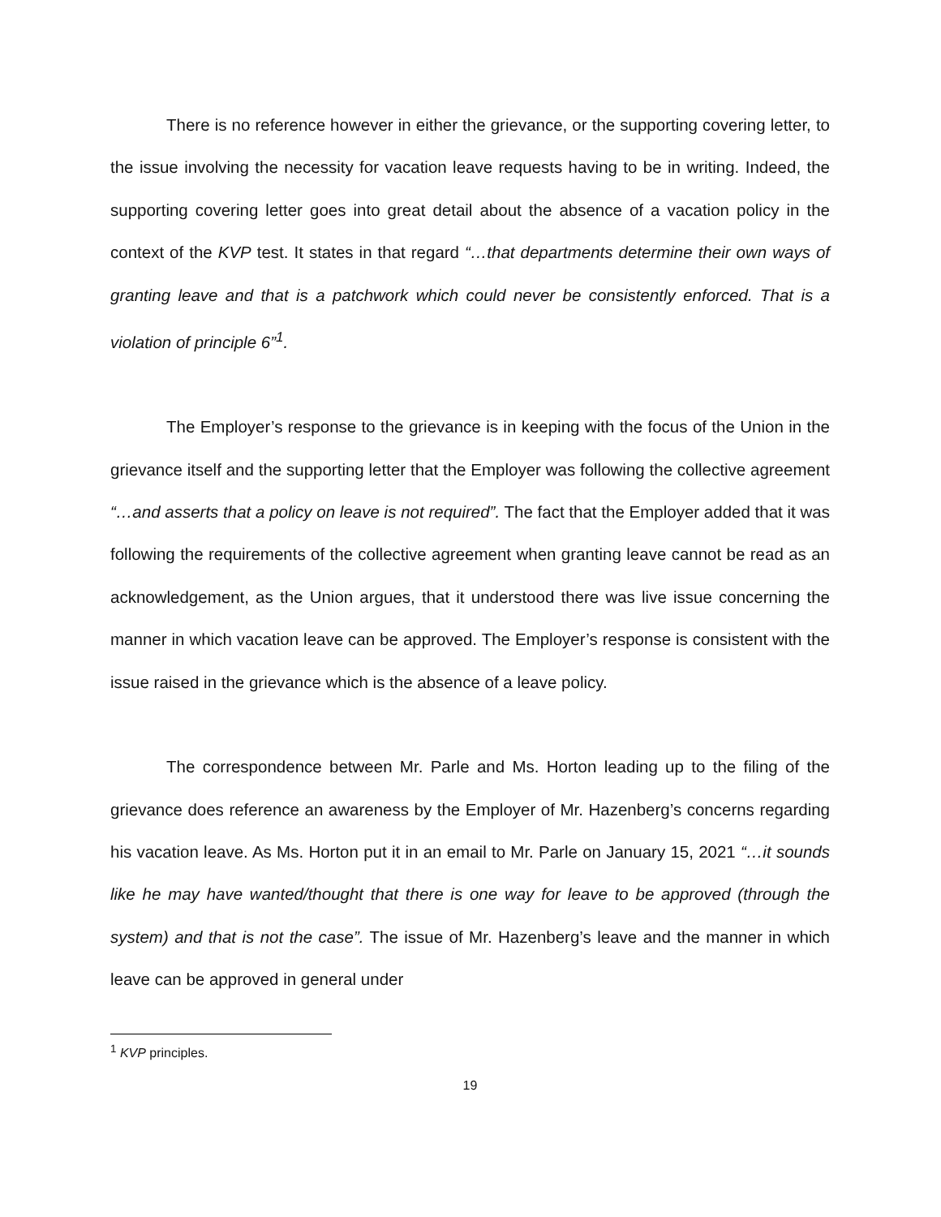There is no reference however in either the grievance, or the supporting covering letter, to the issue involving the necessity for vacation leave requests having to be in writing. Indeed, the supporting covering letter goes into great detail about the absence of a vacation policy in the context of the KVP test. It states in that regard “…that departments determine their own ways of granting leave and that is a patchwork which could never be consistently enforced. That is a violation of principle 6”<sup>1</sup>.
The Employer’s response to the grievance is in keeping with the focus of the Union in the grievance itself and the supporting letter that the Employer was following the collective agreement “…and asserts that a policy on leave is not required”. The fact that the Employer added that it was following the requirements of the collective agreement when granting leave cannot be read as an acknowledgement, as the Union argues, that it understood there was live issue concerning the manner in which vacation leave can be approved. The Employer’s response is consistent with the issue raised in the grievance which is the absence of a leave policy.
The correspondence between Mr. Parle and Ms. Horton leading up to the filing of the grievance does reference an awareness by the Employer of Mr. Hazenberg’s concerns regarding his vacation leave. As Ms. Horton put it in an email to Mr. Parle on January 15, 2021 “…it sounds like he may have wanted/thought that there is one way for leave to be approved (through the system) and that is not the case”. The issue of Mr. Hazenberg’s leave and the manner in which leave can be approved in general under
<sup>1</sup> KVP principles.
19